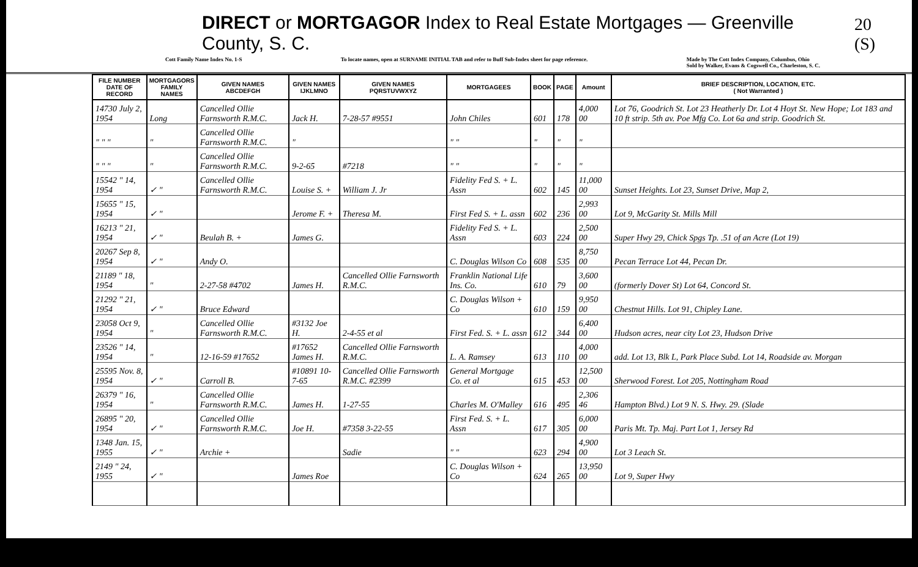DIRECT or MORTGAGOR Index to Real Estate Mortgages — Greenville County, S. C.
20 (S)
Cott Family Name Index No. 1-S To locate names, open at SURNAME INITIAL TAB and refer to Buff Sub-Index sheet for page reference. Made by The Cott Index Company, Columbus, Ohio
Sold by Walker, Evans & Cogswell Co., Charleston, S. C.
| FILE NUMBER DATE OF RECORD | MORTGAGORS FAMILY NAMES | GIVEN NAMES ABCDEFGH | GIVEN NAMES IJKLMNO | GIVEN NAMES PQRSTUVWXYZ | MORTGAGEES | BOOK | PAGE | Amount | BRIEF DESCRIPTION, LOCATION, ETC. ( Not Warranted ) |
| --- | --- | --- | --- | --- | --- | --- | --- | --- | --- |
| 14730 July 2, 1954 | Long | Cancelled Ollie Farnsworth R.M.C. | Jack H. | 7-28-57 #9551 | John Chiles | 601 | 178 | 4,000 00 | Lot 76, Goodrich St. Lot 23 Heatherly Dr. Lot 4 Hoyt St. New Hope; Lot 183 and 10 ft strip. 5th av. Poe Mfg Co. Lot 6a and strip. Goodrich St. |
| " " " | " | Cancelled Ollie Farnsworth R.M.C. | " | | " " | " | " | " | |
| " " " | " | Cancelled Ollie Farnsworth R.M.C. | 9-2-65 | #7218 | " " | " | " | " | |
| 15542 " 14, 1954 | ✓ " | Cancelled Ollie Farnsworth R.M.C. | Louise S. + | William J. Jr | Fidelity Fed S. + L. Assn | 602 | 145 | 11,000 00 | Sunset Heights. Lot 23, Sunset Drive, Map 2, |
| 15655 " 15, 1954 | ✓ " | | Jerome F. + | Theresa M. | First Fed S. + L. assn | 602 | 236 | 2,993 00 | Lot 9, McGarity St. Mills Mill |
| 16213 " 21, 1954 | ✓ " | Beulah B. + | James G. | | Fidelity Fed S. + L. Assn | 603 | 224 | 2,500 00 | Super Hwy 29, Chick Spgs Tp. .51 of an Acre (Lot 19) |
| 20267 Sep 8, 1954 | ✓ " | Andy O. | | | C. Douglas Wilson Co | 608 | 535 | 8,750 00 | Pecan Terrace Lot 44, Pecan Dr. |
| 21189 " 18, 1954 | " | 2-27-58 #4702 | James H. | Cancelled Ollie Farnsworth R.M.C. | Franklin National Life Ins. Co. | 610 | 79 | 3,600 00 | (formerly Dover St) Lot 64, Concord St. |
| 21292 " 21, 1954 | ✓ " | Bruce Edward | | | C. Douglas Wilson + Co | 610 | 159 | 9,950 00 | Chestnut Hills. Lot 91, Chipley Lane. |
| 23058 Oct 9, 1954 | " | Cancelled Ollie Farnsworth R.M.C. | #3132 Joe H. | 2-4-55 et al | First Fed. S. + L. assn | 612 | 344 | 6,400 00 | Hudson acres, near city Lot 23, Hudson Drive |
| 23526 " 14, 1954 | " | 12-16-59 #17652 | #17652 James H. | Cancelled Ollie Farnsworth R.M.C. | L. A. Ramsey | 613 | 110 | 4,000 00 | add. Lot 13, Blk L, Park Place Subd. Lot 14, Roadside av. Morgan |
| 25595 Nov. 8, 1954 | ✓ " | Carroll B. | #10891 10-7-65 | Cancelled Ollie Farnsworth R.M.C. #2399 | General Mortgage Co. et al | 615 | 453 | 12,500 00 | Sherwood Forest. Lot 205, Nottingham Road |
| 26379 " 16, 1954 | " | Cancelled Ollie Farnsworth R.M.C. | James H. | 1-27-55 | Charles M. O'Malley | 616 | 495 | 2,306 46 | Hampton Blvd.) Lot 9 N. S. Hwy. 29. (Slade |
| 26895 " 20, 1954 | ✓ " | Cancelled Ollie Farnsworth R.M.C. | Joe H. | #7358 3-22-55 | First Fed. S. + L. Assn | 617 | 305 | 6,000 00 | Paris Mt. Tp. Maj. Part Lot 1, Jersey Rd |
| 1348 Jan. 15, 1955 | ✓ " | Archie + | | Sadie | " " | 623 | 294 | 4,900 00 | Lot 3 Leach St. |
| 2149 " 24, 1955 | ✓ " | | James Roe | | C. Douglas Wilson + Co | 624 | 265 | 13,950 00 | Lot 9, Super Hwy |